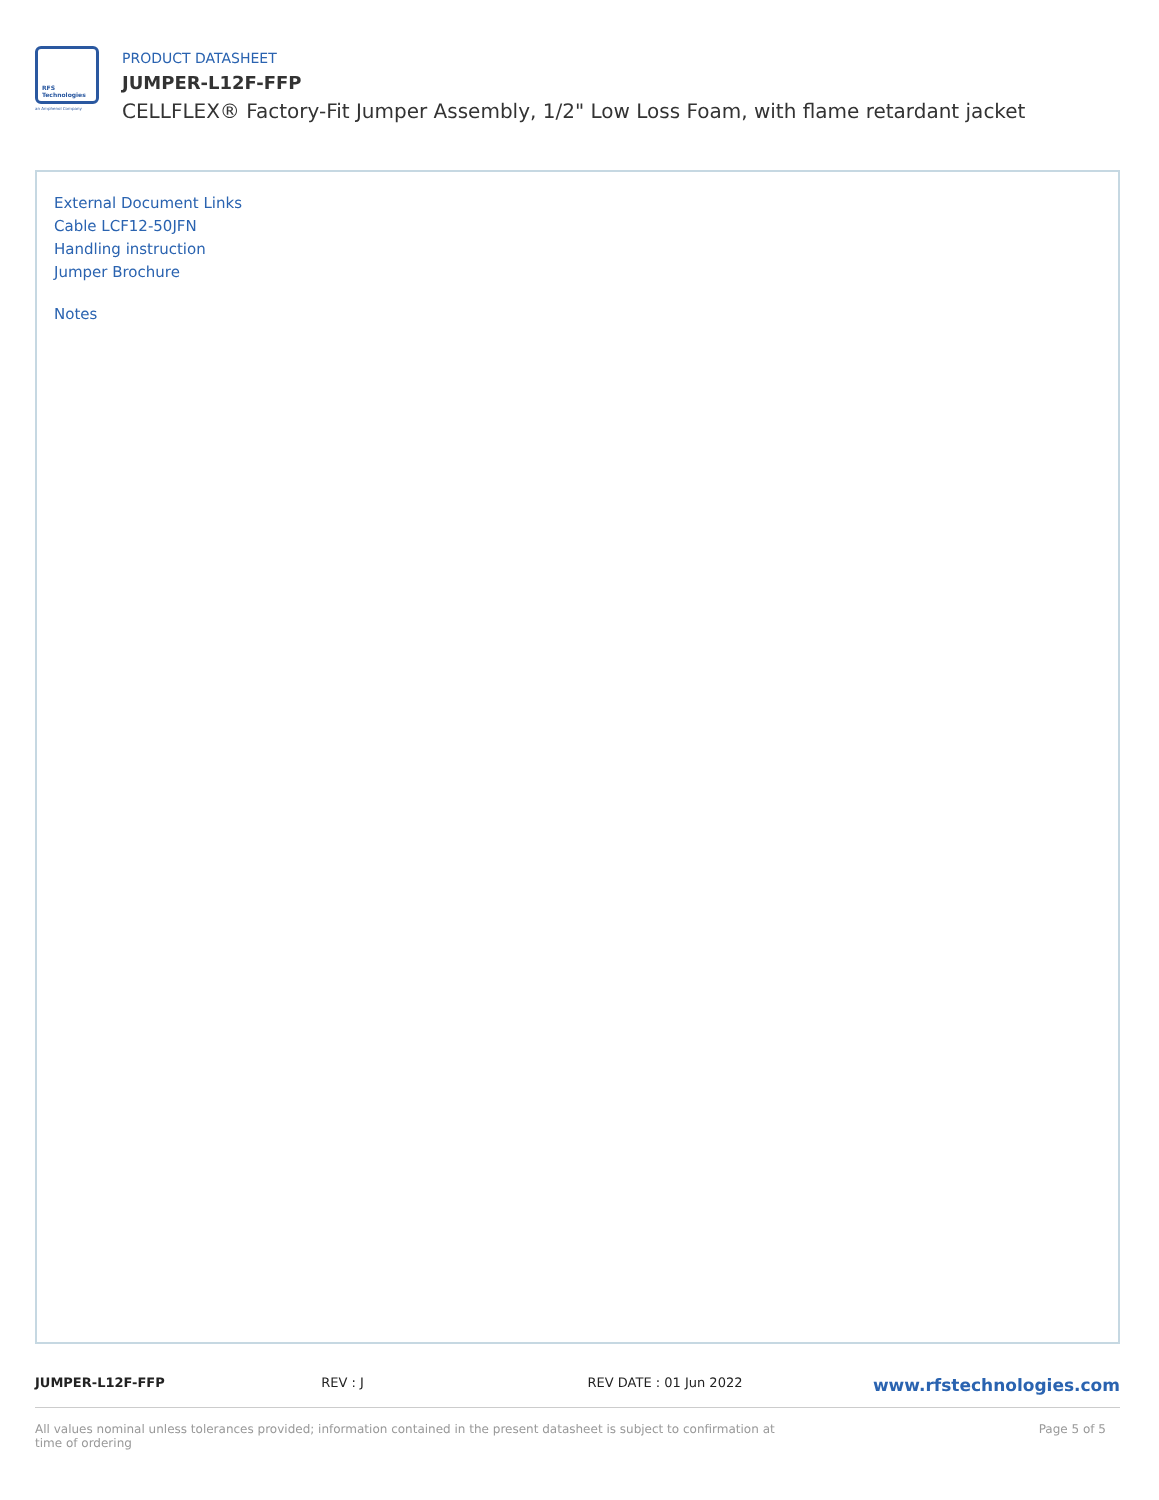RFS
Technologies
an Amphenol Company
PRODUCT DATASHEET
JUMPER-L12F-FFP
CELLFLEX® Factory-Fit Jumper Assembly, 1/2" Low Loss Foam, with flame retardant jacket
External Document Links
Cable LCF12-50JFN
Handling instruction
Jumper Brochure
Notes
JUMPER-L12F-FFP REV : J REV DATE : 01 Jun 2022
www.rfstechnologies.com
All values nominal unless tolerances provided; information contained in the present datasheet is subject to confirmation at time of ordering
Page 5 of 5